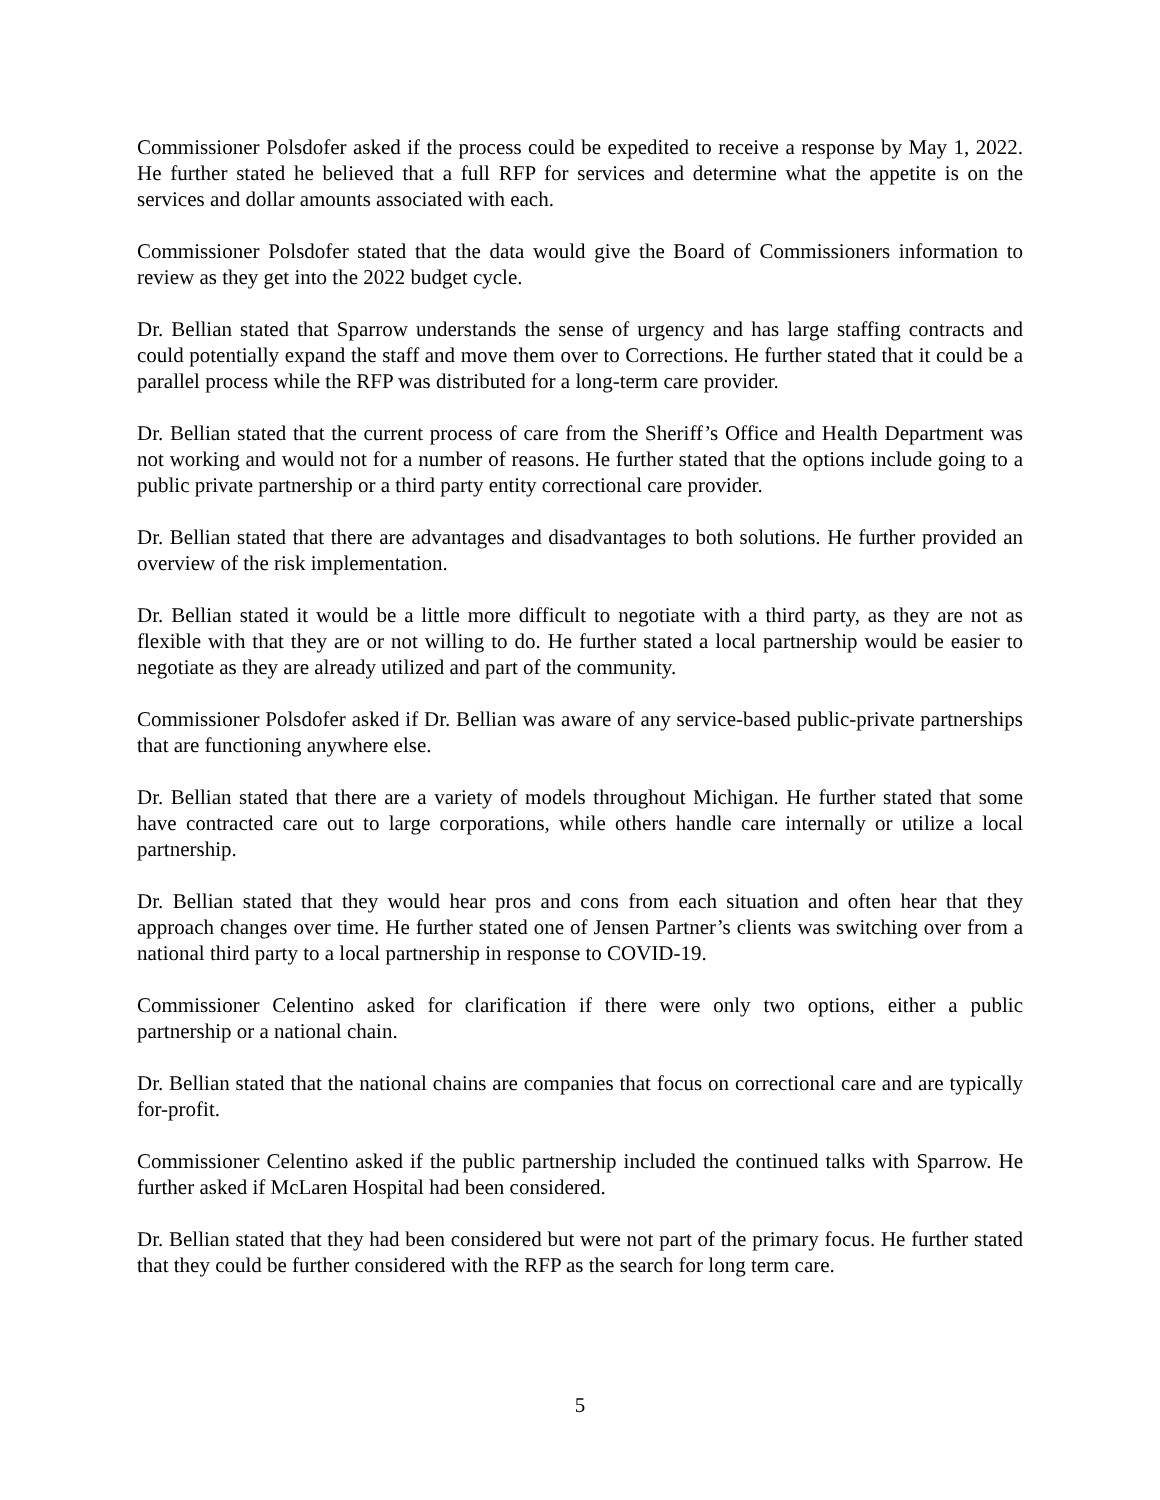Commissioner Polsdofer asked if the process could be expedited to receive a response by May 1, 2022. He further stated he believed that a full RFP for services and determine what the appetite is on the services and dollar amounts associated with each.
Commissioner Polsdofer stated that the data would give the Board of Commissioners information to review as they get into the 2022 budget cycle.
Dr. Bellian stated that Sparrow understands the sense of urgency and has large staffing contracts and could potentially expand the staff and move them over to Corrections. He further stated that it could be a parallel process while the RFP was distributed for a long-term care provider.
Dr. Bellian stated that the current process of care from the Sheriff’s Office and Health Department was not working and would not for a number of reasons. He further stated that the options include going to a public private partnership or a third party entity correctional care provider.
Dr. Bellian stated that there are advantages and disadvantages to both solutions. He further provided an overview of the risk implementation.
Dr. Bellian stated it would be a little more difficult to negotiate with a third party, as they are not as flexible with that they are or not willing to do. He further stated a local partnership would be easier to negotiate as they are already utilized and part of the community.
Commissioner Polsdofer asked if Dr. Bellian was aware of any service-based public-private partnerships that are functioning anywhere else.
Dr. Bellian stated that there are a variety of models throughout Michigan. He further stated that some have contracted care out to large corporations, while others handle care internally or utilize a local partnership.
Dr. Bellian stated that they would hear pros and cons from each situation and often hear that they approach changes over time. He further stated one of Jensen Partner’s clients was switching over from a national third party to a local partnership in response to COVID-19.
Commissioner Celentino asked for clarification if there were only two options, either a public partnership or a national chain.
Dr. Bellian stated that the national chains are companies that focus on correctional care and are typically for-profit.
Commissioner Celentino asked if the public partnership included the continued talks with Sparrow. He further asked if McLaren Hospital had been considered.
Dr. Bellian stated that they had been considered but were not part of the primary focus. He further stated that they could be further considered with the RFP as the search for long term care.
5